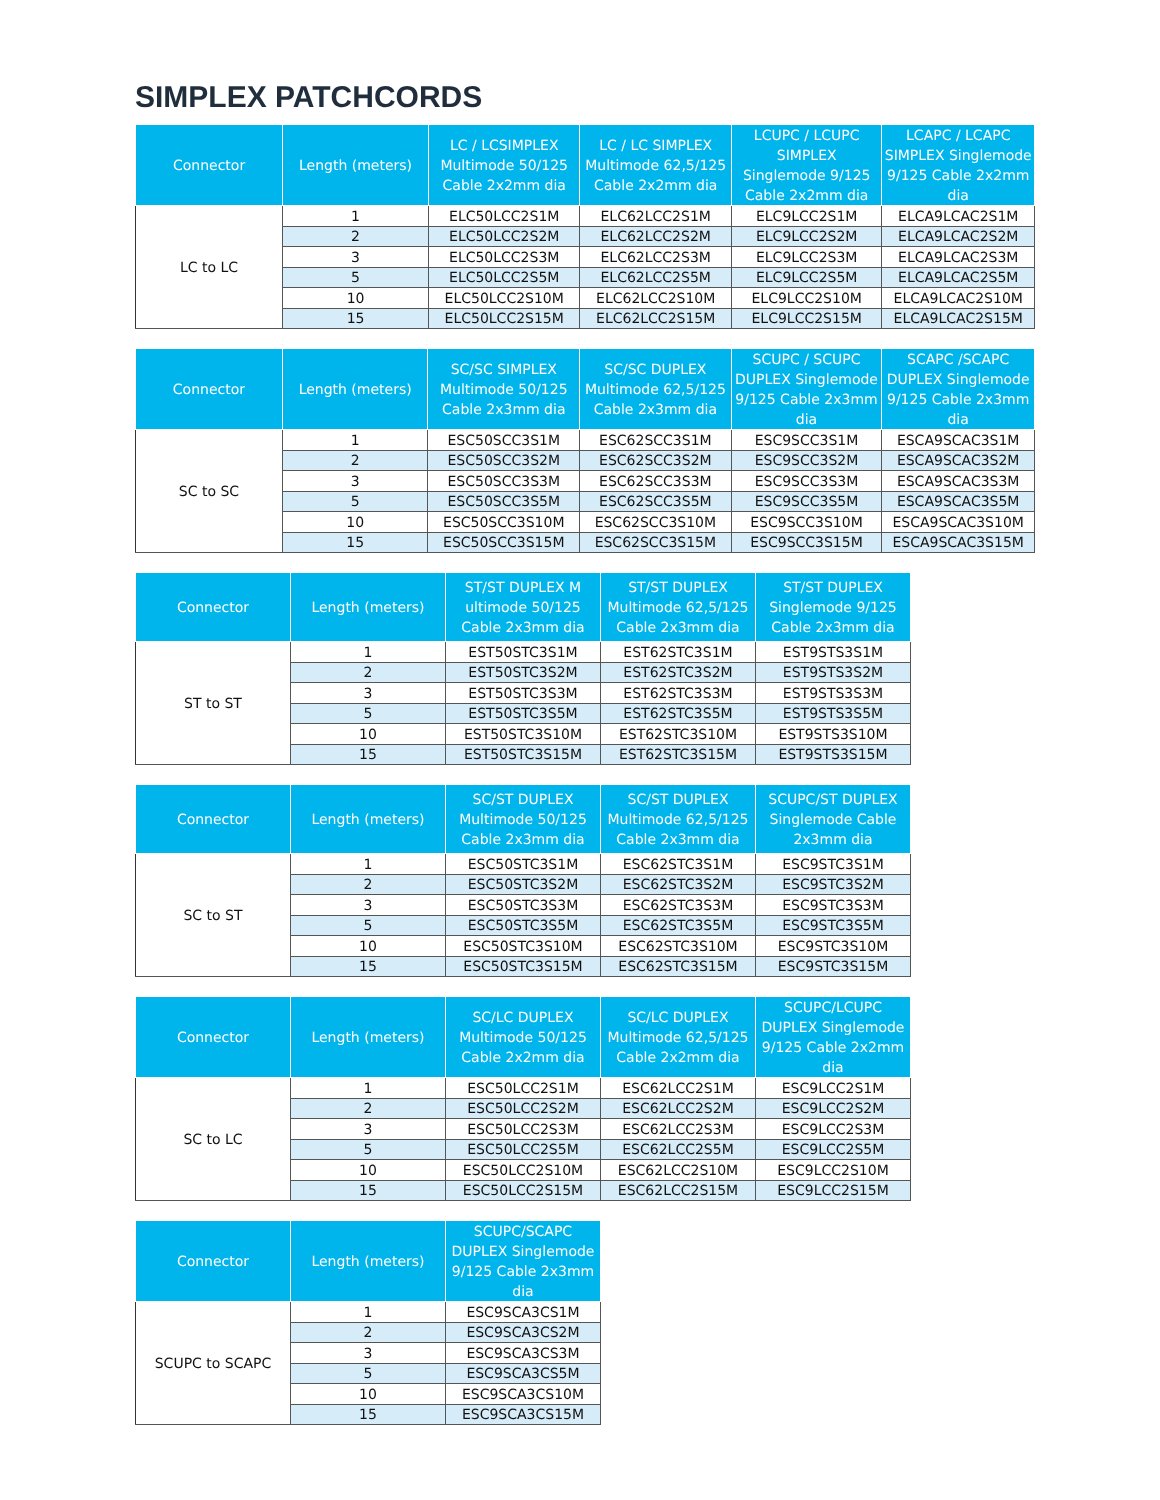SIMPLEX PATCHCORDS
| Connector | Length (meters) | LC / LCSIMPLEX Multimode 50/125 Cable 2x2mm dia | LC / LC SIMPLEX Multimode 62,5/125 Cable 2x2mm dia | LCUPC / LCUPC SIMPLEX Singlemode 9/125 Cable 2x2mm dia | LCAPC / LCAPC SIMPLEX Singlemode 9/125 Cable 2x2mm dia |
| --- | --- | --- | --- | --- | --- |
| LC to LC | 1 | ELC50LCC2S1M | ELC62LCC2S1M | ELC9LCC2S1M | ELCA9LCAC2S1M |
| | 2 | ELC50LCC2S2M | ELC62LCC2S2M | ELC9LCC2S2M | ELCA9LCAC2S2M |
| | 3 | ELC50LCC2S3M | ELC62LCC2S3M | ELC9LCC2S3M | ELCA9LCAC2S3M |
| | 5 | ELC50LCC2S5M | ELC62LCC2S5M | ELC9LCC2S5M | ELCA9LCAC2S5M |
| | 10 | ELC50LCC2S10M | ELC62LCC2S10M | ELC9LCC2S10M | ELCA9LCAC2S10M |
| | 15 | ELC50LCC2S15M | ELC62LCC2S15M | ELC9LCC2S15M | ELCA9LCAC2S15M |
| Connector | Length (meters) | SC/SC SIMPLEX Multimode 50/125 Cable 2x3mm dia | SC/SC DUPLEX Multimode 62,5/125 Cable 2x3mm dia | SCUPC / SCUPC DUPLEX Singlemode 9/125 Cable 2x3mm dia | SCAPC /SCAPC DUPLEX Singlemode 9/125 Cable 2x3mm dia |
| --- | --- | --- | --- | --- | --- |
| SC to SC | 1 | ESC50SCC3S1M | ESC62SCC3S1M | ESC9SCC3S1M | ESCA9SCAC3S1M |
| | 2 | ESC50SCC3S2M | ESC62SCC3S2M | ESC9SCC3S2M | ESCA9SCAC3S2M |
| | 3 | ESC50SCC3S3M | ESC62SCC3S3M | ESC9SCC3S3M | ESCA9SCAC3S3M |
| | 5 | ESC50SCC3S5M | ESC62SCC3S5M | ESC9SCC3S5M | ESCA9SCAC3S5M |
| | 10 | ESC50SCC3S10M | ESC62SCC3S10M | ESC9SCC3S10M | ESCA9SCAC3S10M |
| | 15 | ESC50SCC3S15M | ESC62SCC3S15M | ESC9SCC3S15M | ESCA9SCAC3S15M |
| Connector | Length (meters) | ST/ST DUPLEX M ultimode 50/125 Cable 2x3mm dia | ST/ST DUPLEX Multimode 62,5/125 Cable 2x3mm dia | ST/ST DUPLEX Singlemode 9/125 Cable 2x3mm dia |
| --- | --- | --- | --- | --- |
| ST to ST | 1 | EST50STC3S1M | EST62STC3S1M | EST9STS3S1M |
| | 2 | EST50STC3S2M | EST62STC3S2M | EST9STS3S2M |
| | 3 | EST50STC3S3M | EST62STC3S3M | EST9STS3S3M |
| | 5 | EST50STC3S5M | EST62STC3S5M | EST9STS3S5M |
| | 10 | EST50STC3S10M | EST62STC3S10M | EST9STS3S10M |
| | 15 | EST50STC3S15M | EST62STC3S15M | EST9STS3S15M |
| Connector | Length (meters) | SC/ST DUPLEX Multimode 50/125 Cable 2x3mm dia | SC/ST DUPLEX Multimode 62,5/125 Cable 2x3mm dia | SCUPC/ST DUPLEX Singlemode Cable 2x3mm dia |
| --- | --- | --- | --- | --- |
| SC to ST | 1 | ESC50STC3S1M | ESC62STC3S1M | ESC9STC3S1M |
| | 2 | ESC50STC3S2M | ESC62STC3S2M | ESC9STC3S2M |
| | 3 | ESC50STC3S3M | ESC62STC3S3M | ESC9STC3S3M |
| | 5 | ESC50STC3S5M | ESC62STC3S5M | ESC9STC3S5M |
| | 10 | ESC50STC3S10M | ESC62STC3S10M | ESC9STC3S10M |
| | 15 | ESC50STC3S15M | ESC62STC3S15M | ESC9STC3S15M |
| Connector | Length (meters) | SC/LC DUPLEX Multimode 50/125 Cable 2x2mm dia | SC/LC DUPLEX Multimode 62,5/125 Cable 2x2mm dia | SCUPC/LCUPC DUPLEX Singlemode 9/125 Cable 2x2mm dia |
| --- | --- | --- | --- | --- |
| SC to LC | 1 | ESC50LCC2S1M | ESC62LCC2S1M | ESC9LCC2S1M |
| | 2 | ESC50LCC2S2M | ESC62LCC2S2M | ESC9LCC2S2M |
| | 3 | ESC50LCC2S3M | ESC62LCC2S3M | ESC9LCC2S3M |
| | 5 | ESC50LCC2S5M | ESC62LCC2S5M | ESC9LCC2S5M |
| | 10 | ESC50LCC2S10M | ESC62LCC2S10M | ESC9LCC2S10M |
| | 15 | ESC50LCC2S15M | ESC62LCC2S15M | ESC9LCC2S15M |
| Connector | Length (meters) | SCUPC/SCAPC DUPLEX Singlemode 9/125 Cable 2x3mm dia |
| --- | --- | --- |
| SCUPC to SCAPC | 1 | ESC9SCA3CS1M |
| | 2 | ESC9SCA3CS2M |
| | 3 | ESC9SCA3CS3M |
| | 5 | ESC9SCA3CS5M |
| | 10 | ESC9SCA3CS10M |
| | 15 | ESC9SCA3CS15M |